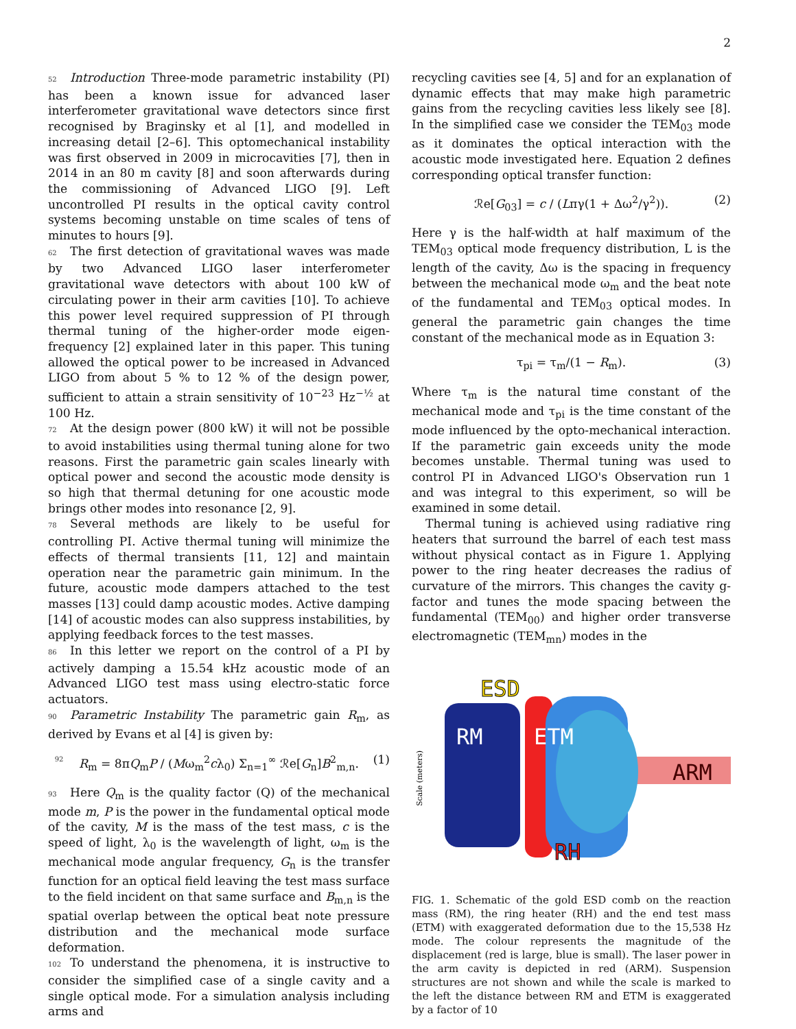2
52 Introduction Three-mode parametric instability (PI) has been a known issue for advanced laser interferometer gravitational wave detectors since first recognised by Braginsky et al [1], and modelled in increasing detail [2–6]. This optomechanical instability was first observed in 2009 in microcavities [7], then in 2014 in an 80 m cavity [8] and soon afterwards during the commissioning of Advanced LIGO [9]. Left uncontrolled PI results in the optical cavity control systems becoming unstable on time scales of tens of minutes to hours [9].
62 The first detection of gravitational waves was made by two Advanced LIGO laser interferometer gravitational wave detectors with about 100 kW of circulating power in their arm cavities [10]. To achieve this power level required suppression of PI through thermal tuning of the higher-order mode eigen-frequency [2] explained later in this paper. This tuning allowed the optical power to be increased in Advanced LIGO from about 5 % to 12 % of the design power, sufficient to attain a strain sensitivity of 10<sup>−23</sup> Hz<sup>−½</sup> at 100 Hz.
72 At the design power (800 kW) it will not be possible to avoid instabilities using thermal tuning alone for two reasons. First the parametric gain scales linearly with optical power and second the acoustic mode density is so high that thermal detuning for one acoustic mode brings other modes into resonance [2, 9].
78 Several methods are likely to be useful for controlling PI. Active thermal tuning will minimize the effects of thermal transients [11, 12] and maintain operation near the parametric gain minimum. In the future, acoustic mode dampers attached to the test masses [13] could damp acoustic modes. Active damping [14] of acoustic modes can also suppress instabilities, by applying feedback forces to the test masses.
86 In this letter we report on the control of a PI by actively damping a 15.54 kHz acoustic mode of an Advanced LIGO test mass using electro-static force actuators.
90 Parametric Instability The parametric gain R<sub>m</sub>, as derived by Evans et al [4] is given by:
92 R<sub>m</sub> = 8πQ<sub>m</sub>P / (Mω<sub>m</sub><sup>2</sup>cλ<sub>0</sub>) Σ<sub>n=1</sub><sup>∞</sup> ℛe[G<sub>n</sub>]B<sup>2</sup><sub>m,n</sub>. (1)
93 Here Q<sub>m</sub> is the quality factor (Q) of the mechanical mode m, P is the power in the fundamental optical mode of the cavity, M is the mass of the test mass, c is the speed of light, λ<sub>0</sub> is the wavelength of light, ω<sub>m</sub> is the mechanical mode angular frequency, G<sub>n</sub> is the transfer function for an optical field leaving the test mass surface to the field incident on that same surface and B<sub>m,n</sub> is the spatial overlap between the optical beat note pressure distribution and the mechanical mode surface deformation.
102 To understand the phenomena, it is instructive to consider the simplified case of a single cavity and a single optical mode. For a simulation analysis including arms and
recycling cavities see [4, 5] and for an explanation of dynamic effects that may make high parametric gains from the recycling cavities less likely see [8]. In the simplified case we consider the TEM<sub>03</sub> mode as it dominates the optical interaction with the acoustic mode investigated here. Equation 2 defines corresponding optical transfer function:
ℛe[G<sub>03</sub>] = c / (Lπγ(1 + Δω<sup>2</sup>/γ<sup>2</sup>)). (2)
Here γ is the half-width at half maximum of the TEM<sub>03</sub> optical mode frequency distribution, L is the length of the cavity, Δω is the spacing in frequency between the mechanical mode ω<sub>m</sub> and the beat note of the fundamental and TEM<sub>03</sub> optical modes. In general the parametric gain changes the time constant of the mechanical mode as in Equation 3:
τ<sub>pi</sub> = τ<sub>m</sub>/(1 − R<sub>m</sub>). (3)
Where τ<sub>m</sub> is the natural time constant of the mechanical mode and τ<sub>pi</sub> is the time constant of the mode influenced by the opto-mechanical interaction. If the parametric gain exceeds unity the mode becomes unstable. Thermal tuning was used to control PI in Advanced LIGO's Observation run 1 and was integral to this experiment, so will be examined in some detail.
Thermal tuning is achieved using radiative ring heaters that surround the barrel of each test mass without physical contact as in Figure 1. Applying power to the ring heater decreases the radius of curvature of the mirrors. This changes the cavity g-factor and tunes the mode spacing between the fundamental (TEM<sub>00</sub>) and higher order transverse electromagnetic (TEM<sub>mn</sub>) modes in the
ESD
RM
ETM
ARM
RH
Scale (meters)
FIG. 1. Schematic of the gold ESD comb on the reaction mass (RM), the ring heater (RH) and the end test mass (ETM) with exaggerated deformation due to the 15,538 Hz mode. The colour represents the magnitude of the displacement (red is large, blue is small). The laser power in the arm cavity is depicted in red (ARM). Suspension structures are not shown and while the scale is marked to the left the distance between RM and ETM is exaggerated by a factor of 10